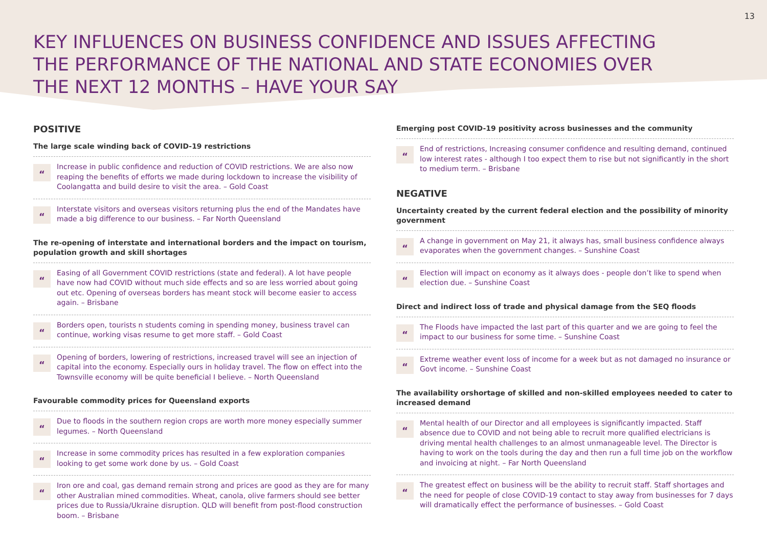13
KEY INFLUENCES ON BUSINESS CONFIDENCE AND ISSUES AFFECTING THE PERFORMANCE OF THE NATIONAL AND STATE ECONOMIES OVER THE NEXT 12 MONTHS – HAVE YOUR SAY
POSITIVE
The large scale winding back of COVID-19 restrictions
“Increase in public confidence and reduction of COVID restrictions. We are also now reaping the benefits of efforts we made during lockdown to increase the visibility of Coolangatta and build desire to visit the area. – Gold Coast
“Interstate visitors and overseas visitors returning plus the end of the Mandates have made a big difference to our business. – Far North Queensland
The re-opening of interstate and international borders and the impact on tourism, population growth and skill shortages
“Easing of all Government COVID restrictions (state and federal). A lot have people have now had COVID without much side effects and so are less worried about going out etc. Opening of overseas borders has meant stock will become easier to access again. – Brisbane
“Borders open, tourists n students coming in spending money, business travel can continue, working visas resume to get more staff. – Gold Coast
“Opening of borders, lowering of restrictions, increased travel will see an injection of capital into the economy. Especially ours in holiday travel. The flow on effect into the Townsville economy will be quite beneficial I believe. – North Queensland
Favourable commodity prices for Queensland exports
“Due to floods in the southern region crops are worth more money especially summer legumes. – North Queensland
“Increase in some commodity prices has resulted in a few exploration companies looking to get some work done by us. – Gold Coast
“Iron ore and coal, gas demand remain strong and prices are good as they are for many other Australian mined commodities. Wheat, canola, olive farmers should see better prices due to Russia/Ukraine disruption. QLD will benefit from post-flood construction boom. – Brisbane
Emerging post COVID-19 positivity across businesses and the community
“End of restrictions, Increasing consumer confidence and resulting demand, continued low interest rates - although I too expect them to rise but not significantly in the short to medium term. – Brisbane
NEGATIVE
Uncertainty created by the current federal election and the possibility of minority government
“A change in government on May 21, it always has, small business confidence always evaporates when the government changes. – Sunshine Coast
“Election will impact on economy as it always does - people don’t like to spend when election due. – Sunshine Coast
Direct and indirect loss of trade and physical damage from the SEQ floods
“The Floods have impacted the last part of this quarter and we are going to feel the impact to our business for some time. – Sunshine Coast
“Extreme weather event loss of income for a week but as not damaged no insurance or Govt income. – Sunshine Coast
The availability orshortage of skilled and non-skilled employees needed to cater to increased demand
“Mental health of our Director and all employees is significantly impacted. Staff absence due to COVID and not being able to recruit more qualified electricians is driving mental health challenges to an almost unmanageable level. The Director is having to work on the tools during the day and then run a full time job on the workflow and invoicing at night. – Far North Queensland
“The greatest effect on business will be the ability to recruit staff. Staff shortages and the need for people of close COVID-19 contact to stay away from businesses for 7 days will dramatically effect the performance of businesses. – Gold Coast